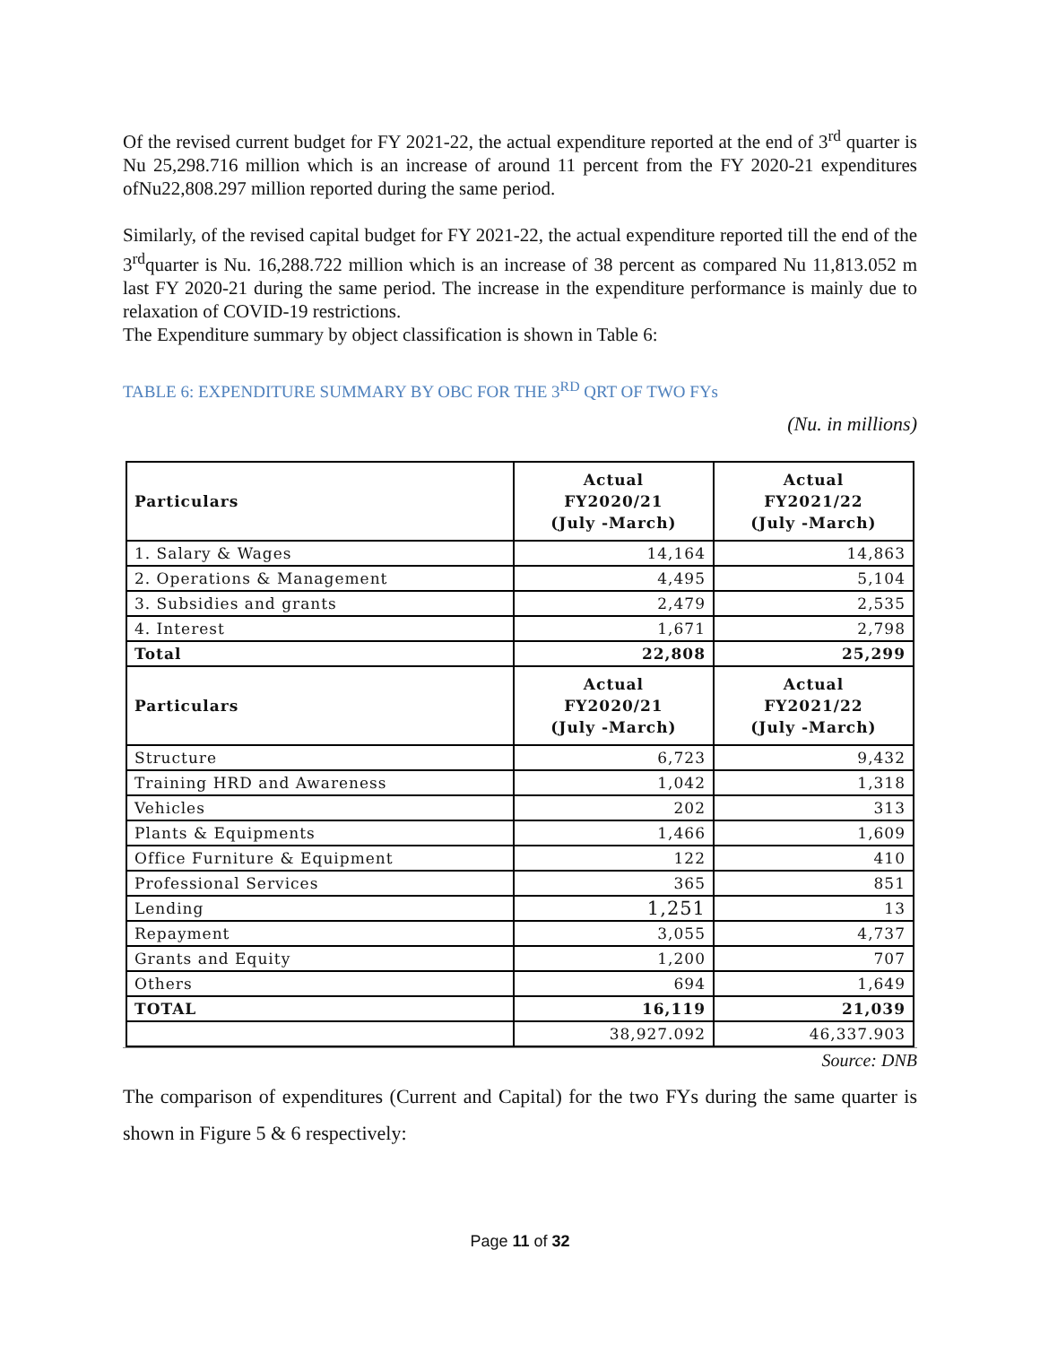Of the revised current budget for FY 2021-22, the actual expenditure reported at the end of 3<sup>rd</sup> quarter is Nu 25,298.716 million which is an increase of around 11 percent from the FY 2020-21 expenditures ofNu22,808.297 million reported during the same period.
Similarly, of the revised capital budget for FY 2021-22, the actual expenditure reported till the end of the 3<sup>rd</sup>quarter is Nu. 16,288.722 million which is an increase of 38 percent as compared Nu 11,813.052 m last FY 2020-21 during the same period. The increase in the expenditure performance is mainly due to relaxation of COVID-19 restrictions.
The Expenditure summary by object classification is shown in Table 6:
TABLE 6: EXPENDITURE SUMMARY BY OBC FOR THE 3<sup>RD</sup> QRT OF TWO FYs
(Nu. in millions)
| Particulars | Actual FY2020/21 (July -March) | Actual FY2021/22 (July -March) |
| --- | --- | --- |
| 1. Salary & Wages | 14,164 | 14,863 |
| 2. Operations & Management | 4,495 | 5,104 |
| 3. Subsidies and grants | 2,479 | 2,535 |
| 4. Interest | 1,671 | 2,798 |
| Total | 22,808 | 25,299 |
| Particulars | Actual FY2020/21 (July -March) | Actual FY2021/22 (July -March) |
| Structure | 6,723 | 9,432 |
| Training HRD and Awareness | 1,042 | 1,318 |
| Vehicles | 202 | 313 |
| Plants & Equipments | 1,466 | 1,609 |
| Office Furniture & Equipment | 122 | 410 |
| Professional Services | 365 | 851 |
| Lending | 1,251 | 13 |
| Repayment | 3,055 | 4,737 |
| Grants and Equity | 1,200 | 707 |
| Others | 694 | 1,649 |
| TOTAL | 16,119 | 21,039 |
| | 38,927.092 | 46,337.903 |
Source: DNB
The comparison of expenditures (Current and Capital) for the two FYs during the same quarter is shown in Figure 5 & 6 respectively:
Page 11 of 32